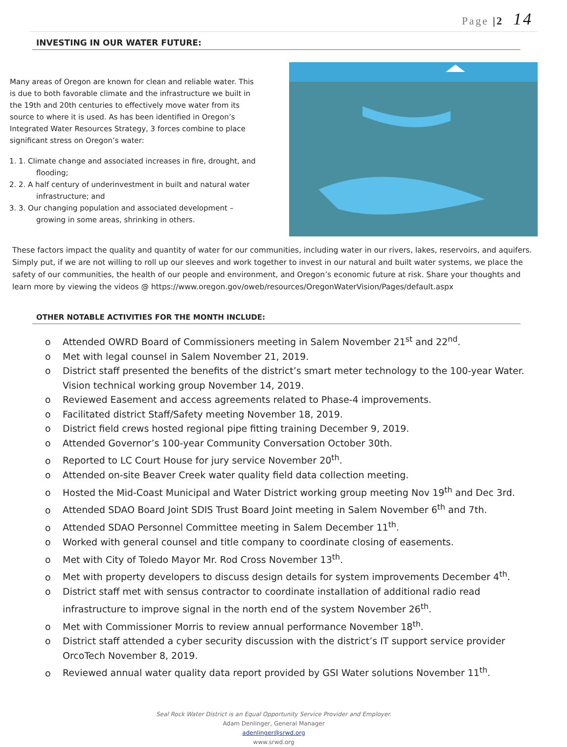Page |2 14
INVESTING IN OUR WATER FUTURE:
Many areas of Oregon are known for clean and reliable water. This is due to both favorable climate and the infrastructure we built in the 19th and 20th centuries to effectively move water from its source to where it is used. As has been identified in Oregon’s Integrated Water Resources Strategy, 3 forces combine to place significant stress on Oregon’s water:
1. 1. Climate change and associated increases in fire, drought, and flooding;
2. 2. A half century of underinvestment in built and natural water infrastructure; and
3. 3. Our changing population and associated development – growing in some areas, shrinking in others.
These factors impact the quality and quantity of water for our communities, including water in our rivers, lakes, reservoirs, and aquifers. Simply put, if we are not willing to roll up our sleeves and work together to invest in our natural and built water systems, we place the safety of our communities, the health of our people and environment, and Oregon’s economic future at risk. Share your thoughts and learn more by viewing the videos @ https://www.oregon.gov/oweb/resources/OregonWaterVision/Pages/default.aspx
OTHER NOTABLE ACTIVITIES FOR THE MONTH INCLUDE:
o Attended OWRD Board of Commissioners meeting in Salem November 21<sup>st</sup> and 22<sup>nd</sup>.
o Met with legal counsel in Salem November 21, 2019.
o District staff presented the benefits of the district’s smart meter technology to the 100-year Water. Vision technical working group November 14, 2019.
o Reviewed Easement and access agreements related to Phase-4 improvements.
o Facilitated district Staff/Safety meeting November 18, 2019.
o District field crews hosted regional pipe fitting training December 9, 2019.
o Attended Governor’s 100-year Community Conversation October 30th.
o Reported to LC Court House for jury service November 20<sup>th</sup>.
o Attended on-site Beaver Creek water quality field data collection meeting.
o Hosted the Mid-Coast Municipal and Water District working group meeting Nov 19<sup>th</sup> and Dec 3rd.
o Attended SDAO Board Joint SDIS Trust Board Joint meeting in Salem November 6<sup>th</sup> and 7th.
o Attended SDAO Personnel Committee meeting in Salem December 11<sup>th</sup>.
o Worked with general counsel and title company to coordinate closing of easements.
o Met with City of Toledo Mayor Mr. Rod Cross November 13<sup>th</sup>.
o Met with property developers to discuss design details for system improvements December 4<sup>th</sup>.
o District staff met with sensus contractor to coordinate installation of additional radio read infrastructure to improve signal in the north end of the system November 26<sup>th</sup>.
o Met with Commissioner Morris to review annual performance November 18<sup>th</sup>.
o District staff attended a cyber security discussion with the district’s IT support service provider OrcoTech November 8, 2019.
o Reviewed annual water quality data report provided by GSI Water solutions November 11<sup>th</sup>.
Seal Rock Water District is an Equal Opportunity Service Provider and Employer.
Adam Denlinger, General Manager
adenlinger@srwd.org
www.srwd.org